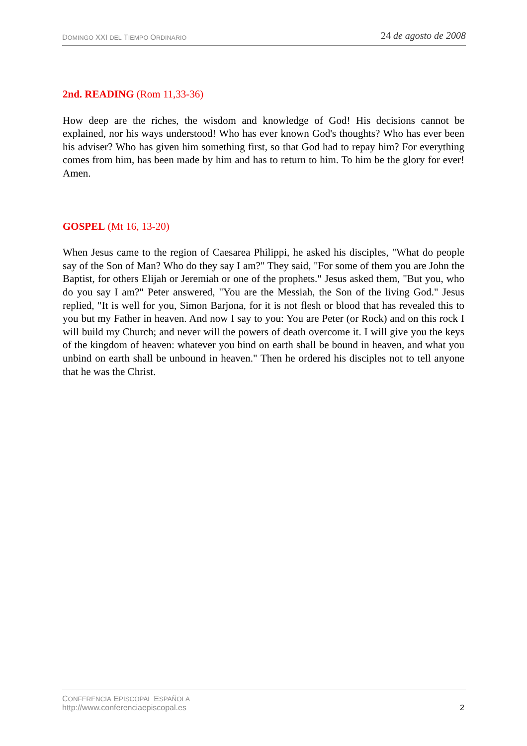DOMINGO XXI DEL TIEMPO ORDINARIO 24 de agosto de 2008
2nd. READING (Rom 11,33-36)
How deep are the riches, the wisdom and knowledge of God! His decisions cannot be explained, nor his ways understood! Who has ever known God's thoughts? Who has ever been his adviser? Who has given him something first, so that God had to repay him? For everything comes from him, has been made by him and has to return to him. To him be the glory for ever! Amen.
GOSPEL (Mt 16, 13-20)
When Jesus came to the region of Caesarea Philippi, he asked his disciples, "What do people say of the Son of Man? Who do they say I am?" They said, "For some of them you are John the Baptist, for others Elijah or Jeremiah or one of the prophets." Jesus asked them, "But you, who do you say I am?" Peter answered, "You are the Messiah, the Son of the living God." Jesus replied, "It is well for you, Simon Barjona, for it is not flesh or blood that has revealed this to you but my Father in heaven. And now I say to you: You are Peter (or Rock) and on this rock I will build my Church; and never will the powers of death overcome it. I will give you the keys of the kingdom of heaven: whatever you bind on earth shall be bound in heaven, and what you unbind on earth shall be unbound in heaven." Then he ordered his disciples not to tell anyone that he was the Christ.
CONFERENCIA EPISCOPAL ESPAÑOLA
http://www.conferenciaepiscopal.es
2